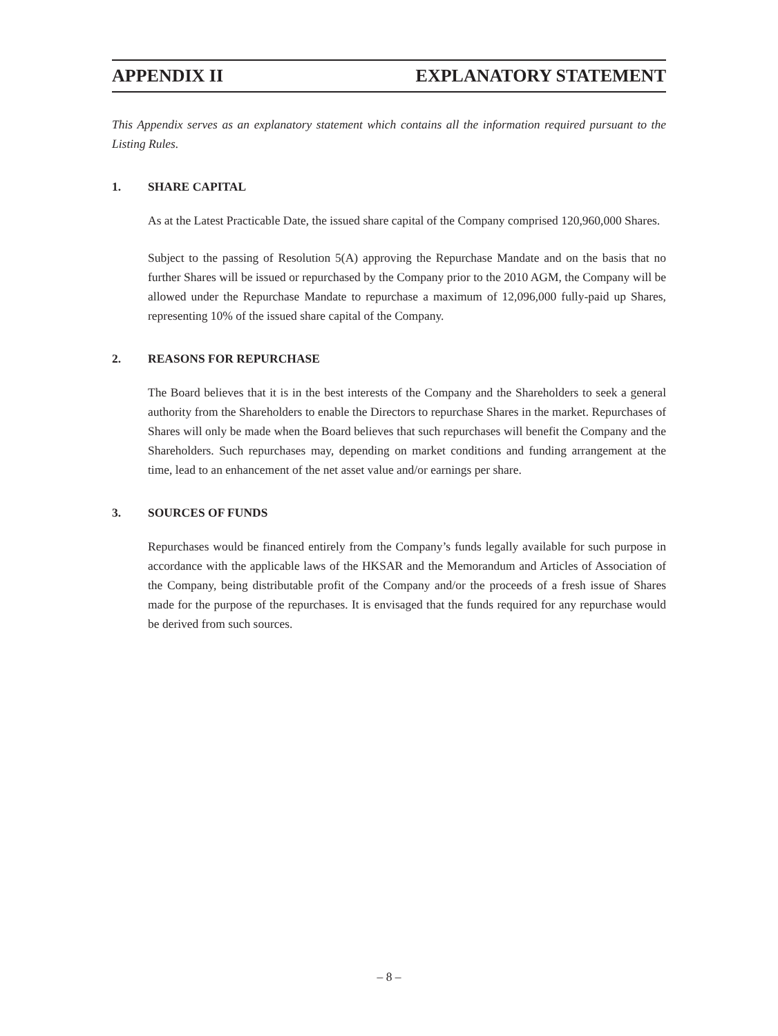APPENDIX II EXPLANATORY STATEMENT
This Appendix serves as an explanatory statement which contains all the information required pursuant to the Listing Rules.
1. SHARE CAPITAL
As at the Latest Practicable Date, the issued share capital of the Company comprised 120,960,000 Shares.
Subject to the passing of Resolution 5(A) approving the Repurchase Mandate and on the basis that no further Shares will be issued or repurchased by the Company prior to the 2010 AGM, the Company will be allowed under the Repurchase Mandate to repurchase a maximum of 12,096,000 fully-paid up Shares, representing 10% of the issued share capital of the Company.
2. REASONS FOR REPURCHASE
The Board believes that it is in the best interests of the Company and the Shareholders to seek a general authority from the Shareholders to enable the Directors to repurchase Shares in the market. Repurchases of Shares will only be made when the Board believes that such repurchases will benefit the Company and the Shareholders. Such repurchases may, depending on market conditions and funding arrangement at the time, lead to an enhancement of the net asset value and/or earnings per share.
3. SOURCES OF FUNDS
Repurchases would be financed entirely from the Company’s funds legally available for such purpose in accordance with the applicable laws of the HKSAR and the Memorandum and Articles of Association of the Company, being distributable profit of the Company and/or the proceeds of a fresh issue of Shares made for the purpose of the repurchases. It is envisaged that the funds required for any repurchase would be derived from such sources.
– 8 –